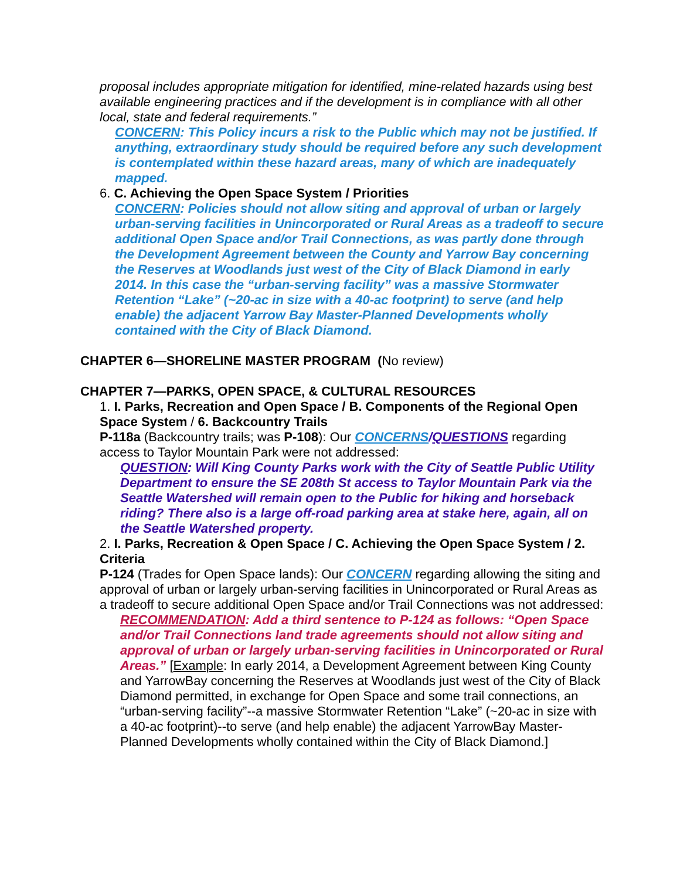proposal includes appropriate mitigation for identified, mine-related hazards using best available engineering practices and if the development is in compliance with all other local, state and federal requirements.”
CONCERN: This Policy incurs a risk to the Public which may not be justified. If anything, extraordinary study should be required before any such development is contemplated within these hazard areas, many of which are inadequately mapped.
6. C. Achieving the Open Space System / Priorities
CONCERN: Policies should not allow siting and approval of urban or largely urban-serving facilities in Unincorporated or Rural Areas as a tradeoff to secure additional Open Space and/or Trail Connections, as was partly done through the Development Agreement between the County and Yarrow Bay concerning the Reserves at Woodlands just west of the City of Black Diamond in early 2014. In this case the “urban-serving facility” was a massive Stormwater Retention “Lake” (~20-ac in size with a 40-ac footprint) to serve (and help enable) the adjacent Yarrow Bay Master-Planned Developments wholly contained with the City of Black Diamond.
CHAPTER 6—SHORELINE MASTER PROGRAM (No review)
CHAPTER 7—PARKS, OPEN SPACE, & CULTURAL RESOURCES
1. I. Parks, Recreation and Open Space / B. Components of the Regional Open Space System / 6. Backcountry Trails
P-118a (Backcountry trails; was P-108): Our CONCERNS/QUESTIONS regarding access to Taylor Mountain Park were not addressed:
QUESTION: Will King County Parks work with the City of Seattle Public Utility Department to ensure the SE 208th St access to Taylor Mountain Park via the Seattle Watershed will remain open to the Public for hiking and horseback riding? There also is a large off-road parking area at stake here, again, all on the Seattle Watershed property.
2. I. Parks, Recreation & Open Space / C. Achieving the Open Space System / 2. Criteria
P-124 (Trades for Open Space lands): Our CONCERN regarding allowing the siting and approval of urban or largely urban-serving facilities in Unincorporated or Rural Areas as a tradeoff to secure additional Open Space and/or Trail Connections was not addressed:
RECOMMENDATION: Add a third sentence to P-124 as follows: “Open Space and/or Trail Connections land trade agreements should not allow siting and approval of urban or largely urban-serving facilities in Unincorporated or Rural Areas.” [Example: In early 2014, a Development Agreement between King County and YarrowBay concerning the Reserves at Woodlands just west of the City of Black Diamond permitted, in exchange for Open Space and some trail connections, an “urban-serving facility”--a massive Stormwater Retention “Lake” (~20-ac in size with a 40-ac footprint)--to serve (and help enable) the adjacent YarrowBay Master-Planned Developments wholly contained within the City of Black Diamond.]